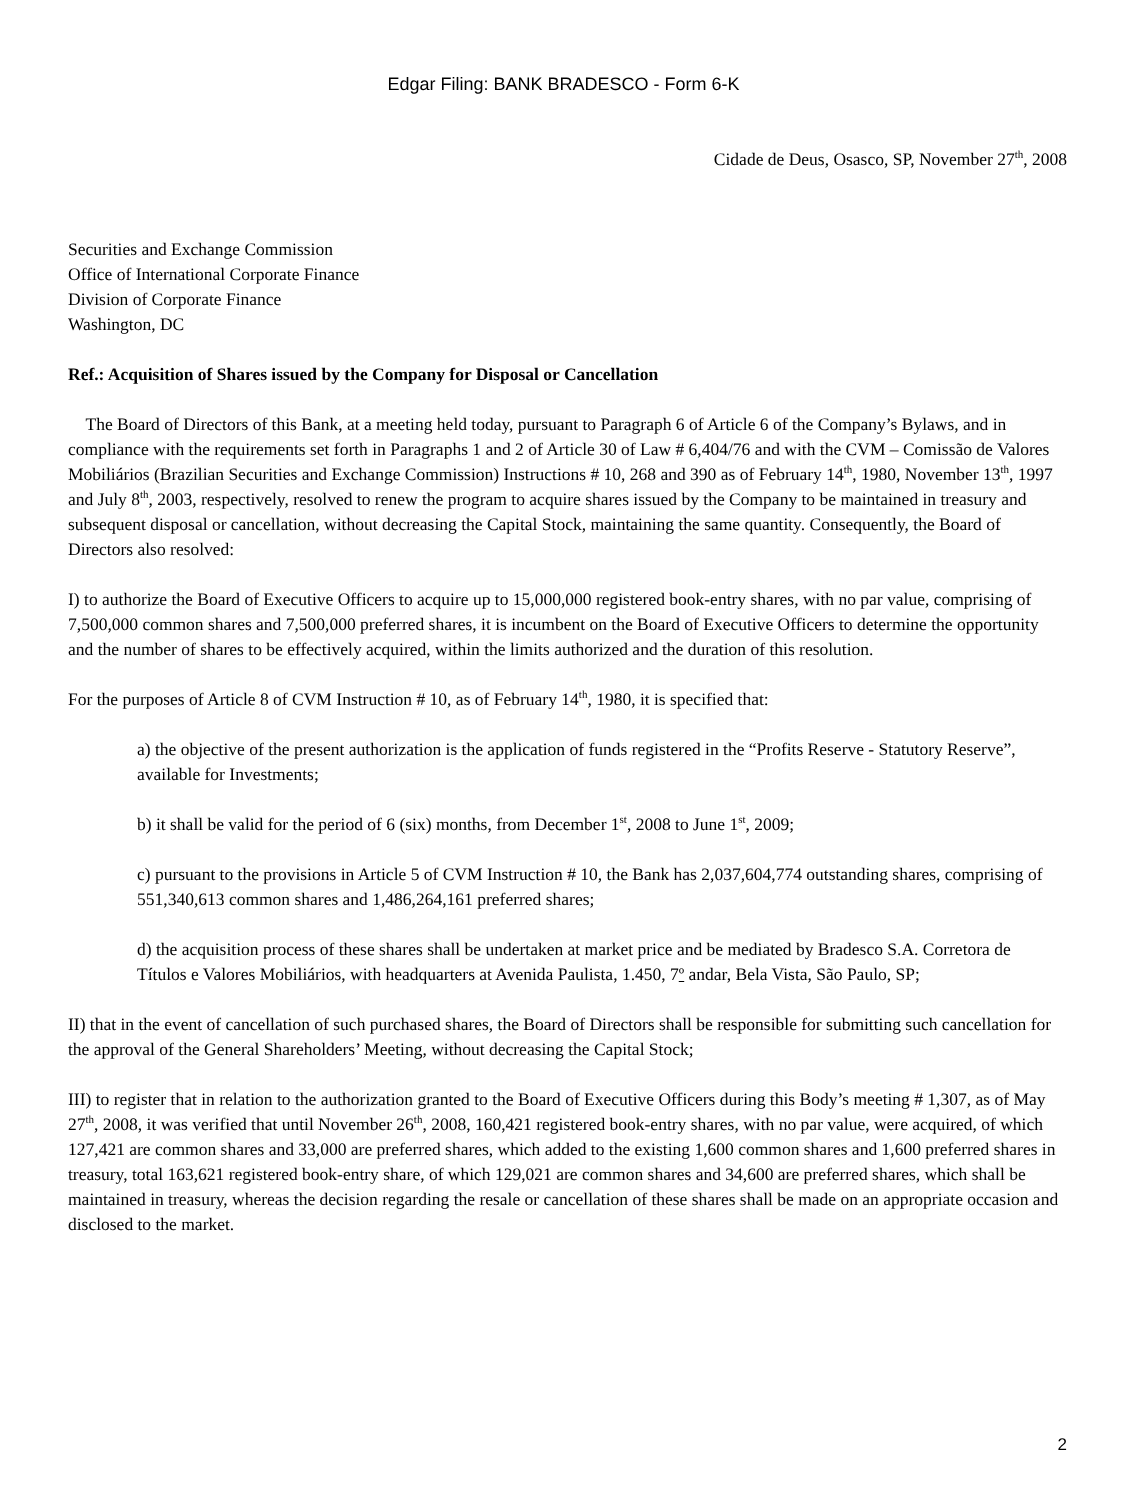Edgar Filing: BANK BRADESCO - Form 6-K
Cidade de Deus, Osasco, SP, November 27<sup>th</sup>, 2008
Securities and Exchange Commission
Office of International Corporate Finance
Division of Corporate Finance
Washington, DC
Ref.: Acquisition of Shares issued by the Company for Disposal or Cancellation
The Board of Directors of this Bank, at a meeting held today, pursuant to Paragraph 6 of Article 6 of the Company’s Bylaws, and in compliance with the requirements set forth in Paragraphs 1 and 2 of Article 30 of Law # 6,404/76 and with the CVM – Comissão de Valores Mobiliários (Brazilian Securities and Exchange Commission) Instructions # 10, 268 and 390 as of February 14<sup>th</sup>, 1980, November 13<sup>th</sup>, 1997 and July 8<sup>th</sup>, 2003, respectively, resolved to renew the program to acquire shares issued by the Company to be maintained in treasury and subsequent disposal or cancellation, without decreasing the Capital Stock, maintaining the same quantity. Consequently, the Board of Directors also resolved:
I) to authorize the Board of Executive Officers to acquire up to 15,000,000 registered book-entry shares, with no par value, comprising of 7,500,000 common shares and 7,500,000 preferred shares, it is incumbent on the Board of Executive Officers to determine the opportunity and the number of shares to be effectively acquired, within the limits authorized and the duration of this resolution.
For the purposes of Article 8 of CVM Instruction # 10, as of February 14<sup>th</sup>, 1980, it is specified that:
a) the objective of the present authorization is the application of funds registered in the “Profits Reserve - Statutory Reserve”, available for Investments;
b) it shall be valid for the period of 6 (six) months, from December 1<sup>st</sup>, 2008 to June 1<sup>st</sup>, 2009;
c) pursuant to the provisions in Article 5 of CVM Instruction # 10, the Bank has 2,037,604,774 outstanding shares, comprising of 551,340,613 common shares and 1,486,264,161 preferred shares;
d) the acquisition process of these shares shall be undertaken at market price and be mediated by Bradesco S.A. Corretora de Títulos e Valores Mobiliários, with headquarters at Avenida Paulista, 1.450, 7º andar, Bela Vista, São Paulo, SP;
II) that in the event of cancellation of such purchased shares, the Board of Directors shall be responsible for submitting such cancellation for the approval of the General Shareholders’ Meeting, without decreasing the Capital Stock;
III) to register that in relation to the authorization granted to the Board of Executive Officers during this Body’s meeting # 1,307, as of May 27<sup>th</sup>, 2008, it was verified that until November 26<sup>th</sup>, 2008, 160,421 registered book-entry shares, with no par value, were acquired, of which 127,421 are common shares and 33,000 are preferred shares, which added to the existing 1,600 common shares and 1,600 preferred shares in treasury, total 163,621 registered book-entry share, of which 129,021 are common shares and 34,600 are preferred shares, which shall be maintained in treasury, whereas the decision regarding the resale or cancellation of these shares shall be made on an appropriate occasion and disclosed to the market.
2